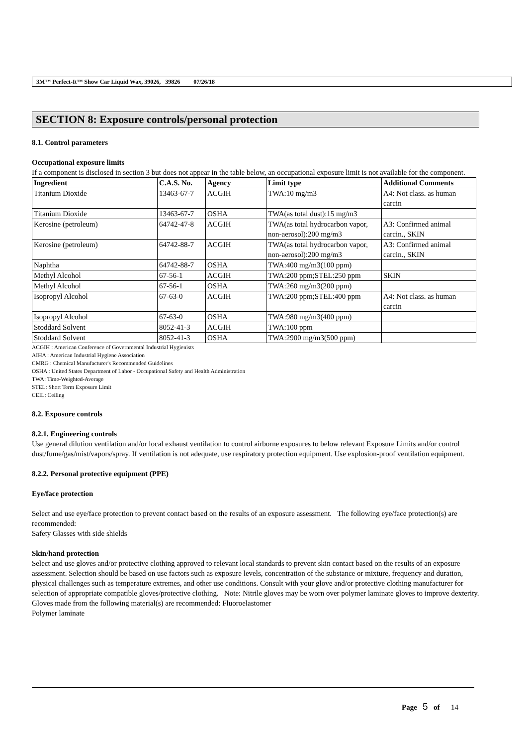3M™ Perfect-It™ Show Car Liquid Wax, 39026, 39826 07/26/18
SECTION 8: Exposure controls/personal protection
8.1. Control parameters
Occupational exposure limits
If a component is disclosed in section 3 but does not appear in the table below, an occupational exposure limit is not available for the component.
| Ingredient | C.A.S. No. | Agency | Limit type | Additional Comments |
| --- | --- | --- | --- | --- |
| Titanium Dioxide | 13463-67-7 | ACGIH | TWA:10 mg/m3 | A4: Not class. as human carcin |
| Titanium Dioxide | 13463-67-7 | OSHA | TWA(as total dust):15 mg/m3 | |
| Kerosine (petroleum) | 64742-47-8 | ACGIH | TWA(as total hydrocarbon vapor, non-aerosol):200 mg/m3 | A3: Confirmed animal carcin., SKIN |
| Kerosine (petroleum) | 64742-88-7 | ACGIH | TWA(as total hydrocarbon vapor, non-aerosol):200 mg/m3 | A3: Confirmed animal carcin., SKIN |
| Naphtha | 64742-88-7 | OSHA | TWA:400 mg/m3(100 ppm) | |
| Methyl Alcohol | 67-56-1 | ACGIH | TWA:200 ppm;STEL:250 ppm | SKIN |
| Methyl Alcohol | 67-56-1 | OSHA | TWA:260 mg/m3(200 ppm) | |
| Isopropyl Alcohol | 67-63-0 | ACGIH | TWA:200 ppm;STEL:400 ppm | A4: Not class. as human carcin |
| Isopropyl Alcohol | 67-63-0 | OSHA | TWA:980 mg/m3(400 ppm) | |
| Stoddard Solvent | 8052-41-3 | ACGIH | TWA:100 ppm | |
| Stoddard Solvent | 8052-41-3 | OSHA | TWA:2900 mg/m3(500 ppm) | |
ACGIH : American Conference of Governmental Industrial Hygienists
AIHA : American Industrial Hygiene Association
CMRG : Chemical Manufacturer's Recommended Guidelines
OSHA : United States Department of Labor - Occupational Safety and Health Administration
TWA: Time-Weighted-Average
STEL: Short Term Exposure Limit
CEIL: Ceiling
8.2. Exposure controls
8.2.1. Engineering controls
Use general dilution ventilation and/or local exhaust ventilation to control airborne exposures to below relevant Exposure Limits and/or control dust/fume/gas/mist/vapors/spray. If ventilation is not adequate, use respiratory protection equipment. Use explosion-proof ventilation equipment.
8.2.2. Personal protective equipment (PPE)
Eye/face protection
Select and use eye/face protection to prevent contact based on the results of an exposure assessment. The following eye/face protection(s) are recommended:
Safety Glasses with side shields
Skin/hand protection
Select and use gloves and/or protective clothing approved to relevant local standards to prevent skin contact based on the results of an exposure assessment. Selection should be based on use factors such as exposure levels, concentration of the substance or mixture, frequency and duration, physical challenges such as temperature extremes, and other use conditions. Consult with your glove and/or protective clothing manufacturer for selection of appropriate compatible gloves/protective clothing. Note: Nitrile gloves may be worn over polymer laminate gloves to improve dexterity.
Gloves made from the following material(s) are recommended: Fluoroelastomer
Polymer laminate
Page 5 of 14